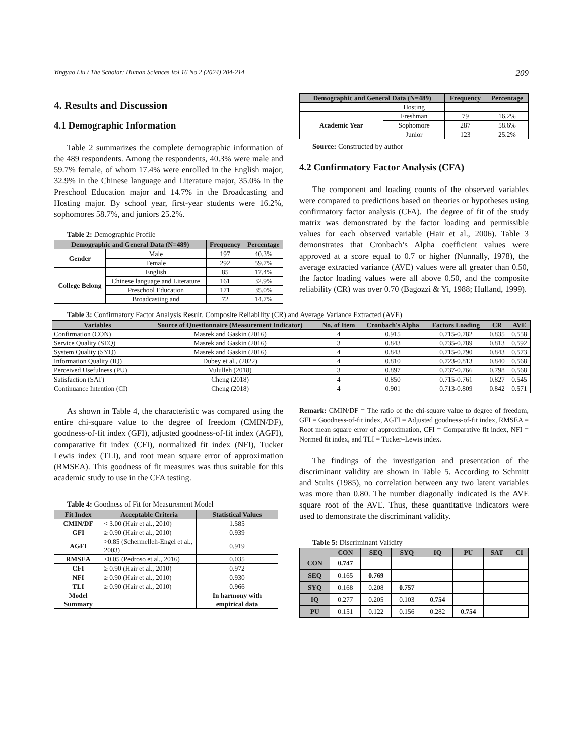Yingyao Liu / The Scholar: Human Sciences Vol 16 No 2 (2024) 204-214 209
4. Results and Discussion
4.1 Demographic Information
Table 2 summarizes the complete demographic information of the 489 respondents. Among the respondents, 40.3% were male and 59.7% female, of whom 17.4% were enrolled in the English major, 32.9% in the Chinese language and Literature major, 35.0% in the Preschool Education major and 14.7% in the Broadcasting and Hosting major. By school year, first-year students were 16.2%, sophomores 58.7%, and juniors 25.2%.
Table 2: Demographic Profile
| Demographic and General Data (N=489) | | Frequency | Percentage |
| --- | --- | --- | --- |
| Gender | Male | 197 | 40.3% |
| | Female | 292 | 59.7% |
| College Belong | English | 85 | 17.4% |
| | Chinese language and Literature | 161 | 32.9% |
| | Preschool Education | 171 | 35.0% |
| | Broadcasting and | 72 | 14.7% |
| Demographic and General Data (N=489) | | Frequency | Percentage |
| --- | --- | --- | --- |
| | Hosting | | |
| Academic Year | Freshman | 79 | 16.2% |
| | Sophomore | 287 | 58.6% |
| | Junior | 123 | 25.2% |
Source: Constructed by author
4.2 Confirmatory Factor Analysis (CFA)
The component and loading counts of the observed variables were compared to predictions based on theories or hypotheses using confirmatory factor analysis (CFA). The degree of fit of the study matrix was demonstrated by the factor loading and permissible values for each observed variable (Hair et al., 2006). Table 3 demonstrates that Cronbach’s Alpha coefficient values were approved at a score equal to 0.7 or higher (Nunnally, 1978), the average extracted variance (AVE) values were all greater than 0.50, the factor loading values were all above 0.50, and the composite reliability (CR) was over 0.70 (Bagozzi & Yi, 1988; Hulland, 1999).
Table 3: Confirmatory Factor Analysis Result, Composite Reliability (CR) and Average Variance Extracted (AVE)
| Variables | Source of Questionnaire (Measurement Indicator) | No. of Item | Cronbach's Alpha | Factors Loading | CR | AVE |
| --- | --- | --- | --- | --- | --- | --- |
| Confirmation (CON) | Masrek and Gaskin (2016) | 4 | 0.915 | 0.715-0.782 | 0.835 | 0.558 |
| Service Quality (SEQ) | Masrek and Gaskin (2016) | 3 | 0.843 | 0.735-0.789 | 0.813 | 0.592 |
| System Quality (SYQ) | Masrek and Gaskin (2016) | 4 | 0.843 | 0.715-0.790 | 0.843 | 0.573 |
| Information Quality (IQ) | Dubey et al., (2022) | 4 | 0.810 | 0.723-0.813 | 0.840 | 0.568 |
| Perceived Usefulness (PU) | Vululleh (2018) | 3 | 0.897 | 0.737-0.766 | 0.798 | 0.568 |
| Satisfaction (SAT) | Cheng (2018) | 4 | 0.850 | 0.715-0.761 | 0.827 | 0.545 |
| Continuance Intention (CI) | Cheng (2018) | 4 | 0.901 | 0.713-0.809 | 0.842 | 0.571 |
As shown in Table 4, the characteristic was compared using the entire chi-square value to the degree of freedom (CMIN/DF), goodness-of-fit index (GFI), adjusted goodness-of-fit index (AGFI), comparative fit index (CFI), normalized fit index (NFI), Tucker Lewis index (TLI), and root mean square error of approximation (RMSEA). This goodness of fit measures was thus suitable for this academic study to use in the CFA testing.
Table 4: Goodness of Fit for Measurement Model
| Fit Index | Acceptable Criteria | Statistical Values |
| --- | --- | --- |
| CMIN/DF | < 3.00 (Hair et al., 2010) | 1.585 |
| GFI | ≥ 0.90 (Hair et al., 2010) | 0.939 |
| AGFI | >0.85 (Schermelleh-Engel et al., 2003) | 0.919 |
| RMSEA | <0.05 (Pedroso et al., 2016) | 0.035 |
| CFI | ≥ 0.90 (Hair et al., 2010) | 0.972 |
| NFI | ≥ 0.90 (Hair et al., 2010) | 0.930 |
| TLI | ≥ 0.90 (Hair et al., 2010) | 0.966 |
| Model Summary | | In harmony with empirical data |
Remark: CMIN/DF = The ratio of the chi-square value to degree of freedom, GFI = Goodness-of-fit index, AGFI = Adjusted goodness-of-fit index, RMSEA = Root mean square error of approximation, CFI = Comparative fit index, NFI = Normed fit index, and TLI = Tucker–Lewis index.
The findings of the investigation and presentation of the discriminant validity are shown in Table 5. According to Schmitt and Stults (1985), no correlation between any two latent variables was more than 0.80. The number diagonally indicated is the AVE square root of the AVE. Thus, these quantitative indicators were used to demonstrate the discriminant validity.
Table 5: Discriminant Validity
| | CON | SEQ | SYQ | IQ | PU | SAT | CI |
| --- | --- | --- | --- | --- | --- | --- | --- |
| CON | 0.747 | | | | | | |
| SEQ | 0.165 | 0.769 | | | | | |
| SYQ | 0.168 | 0.208 | 0.757 | | | | |
| IQ | 0.277 | 0.205 | 0.103 | 0.754 | | | |
| PU | 0.151 | 0.122 | 0.156 | 0.282 | 0.754 | | |